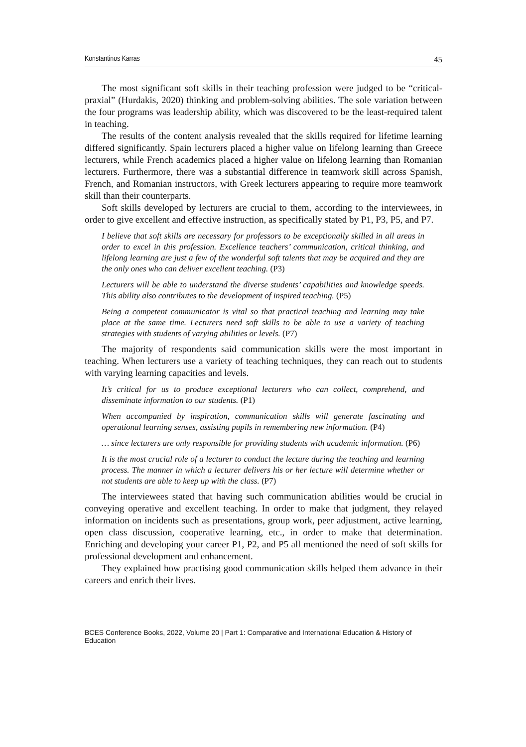Konstantinos Karras 45
The most significant soft skills in their teaching profession were judged to be “critical-praxial” (Hurdakis, 2020) thinking and problem-solving abilities. The sole variation between the four programs was leadership ability, which was discovered to be the least-required talent in teaching.
The results of the content analysis revealed that the skills required for lifetime learning differed significantly. Spain lecturers placed a higher value on lifelong learning than Greece lecturers, while French academics placed a higher value on lifelong learning than Romanian lecturers. Furthermore, there was a substantial difference in teamwork skill across Spanish, French, and Romanian instructors, with Greek lecturers appearing to require more teamwork skill than their counterparts.
Soft skills developed by lecturers are crucial to them, according to the interviewees, in order to give excellent and effective instruction, as specifically stated by P1, P3, P5, and P7.
I believe that soft skills are necessary for professors to be exceptionally skilled in all areas in order to excel in this profession. Excellence teachers’ communication, critical thinking, and lifelong learning are just a few of the wonderful soft talents that may be acquired and they are the only ones who can deliver excellent teaching. (P3)
Lecturers will be able to understand the diverse students’ capabilities and knowledge speeds. This ability also contributes to the development of inspired teaching. (P5)
Being a competent communicator is vital so that practical teaching and learning may take place at the same time. Lecturers need soft skills to be able to use a variety of teaching strategies with students of varying abilities or levels. (P7)
The majority of respondents said communication skills were the most important in teaching. When lecturers use a variety of teaching techniques, they can reach out to students with varying learning capacities and levels.
It’s critical for us to produce exceptional lecturers who can collect, comprehend, and disseminate information to our students. (P1)
When accompanied by inspiration, communication skills will generate fascinating and operational learning senses, assisting pupils in remembering new information. (P4)
… since lecturers are only responsible for providing students with academic information. (P6)
It is the most crucial role of a lecturer to conduct the lecture during the teaching and learning process. The manner in which a lecturer delivers his or her lecture will determine whether or not students are able to keep up with the class. (P7)
The interviewees stated that having such communication abilities would be crucial in conveying operative and excellent teaching. In order to make that judgment, they relayed information on incidents such as presentations, group work, peer adjustment, active learning, open class discussion, cooperative learning, etc., in order to make that determination. Enriching and developing your career P1, P2, and P5 all mentioned the need of soft skills for professional development and enhancement.
They explained how practising good communication skills helped them advance in their careers and enrich their lives.
BCES Conference Books, 2022, Volume 20 | Part 1: Comparative and International Education & History of Education